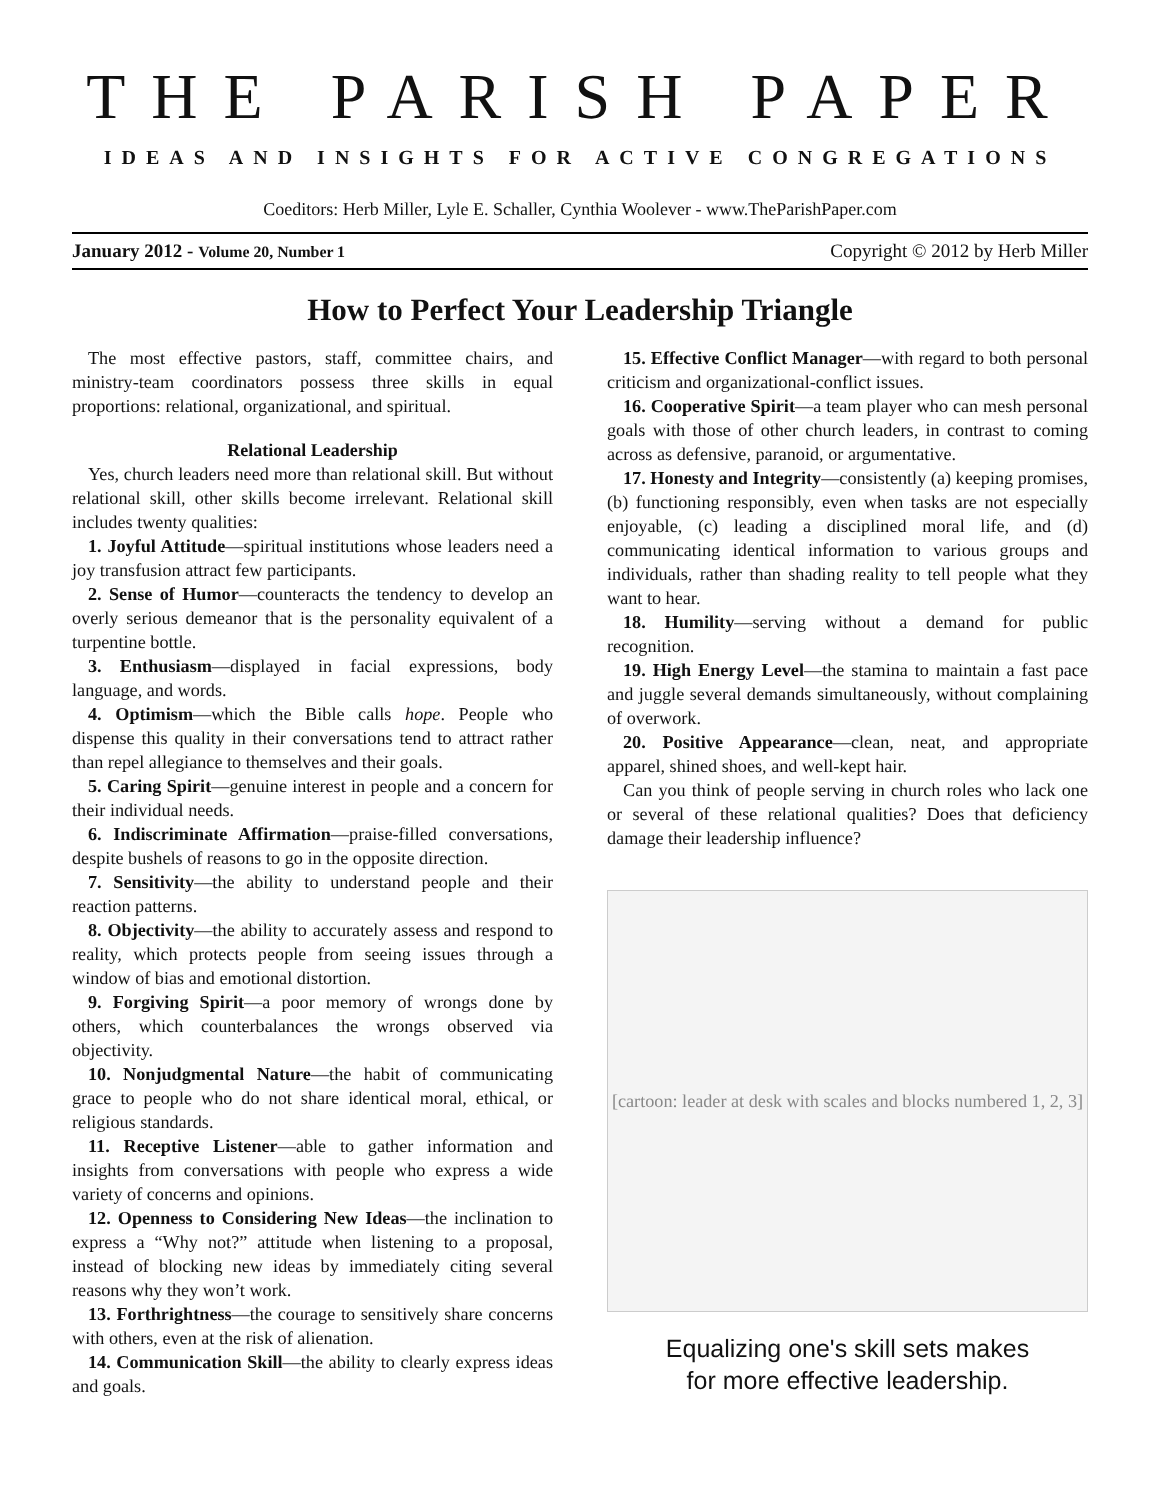THE PARISH PAPER
IDEAS AND INSIGHTS FOR ACTIVE CONGREGATIONS
Coeditors: Herb Miller, Lyle E. Schaller, Cynthia Woolever - www.TheParishPaper.com
January 2012 - Volume 20, Number 1 Copyright © 2012 by Herb Miller
How to Perfect Your Leadership Triangle
The most effective pastors, staff, committee chairs, and ministry-team coordinators possess three skills in equal proportions: relational, organizational, and spiritual.
Relational Leadership
Yes, church leaders need more than relational skill. But without relational skill, other skills become irrelevant. Relational skill includes twenty qualities:
1. Joyful Attitude—spiritual institutions whose leaders need a joy transfusion attract few participants.
2. Sense of Humor—counteracts the tendency to develop an overly serious demeanor that is the personality equivalent of a turpentine bottle.
3. Enthusiasm—displayed in facial expressions, body language, and words.
4. Optimism—which the Bible calls hope. People who dispense this quality in their conversations tend to attract rather than repel allegiance to themselves and their goals.
5. Caring Spirit—genuine interest in people and a concern for their individual needs.
6. Indiscriminate Affirmation—praise-filled conversations, despite bushels of reasons to go in the opposite direction.
7. Sensitivity—the ability to understand people and their reaction patterns.
8. Objectivity—the ability to accurately assess and respond to reality, which protects people from seeing issues through a window of bias and emotional distortion.
9. Forgiving Spirit—a poor memory of wrongs done by others, which counterbalances the wrongs observed via objectivity.
10. Nonjudgmental Nature—the habit of communicating grace to people who do not share identical moral, ethical, or religious standards.
11. Receptive Listener—able to gather information and insights from conversations with people who express a wide variety of concerns and opinions.
12. Openness to Considering New Ideas—the inclination to express a “Why not?” attitude when listening to a proposal, instead of blocking new ideas by immediately citing several reasons why they won’t work.
13. Forthrightness—the courage to sensitively share concerns with others, even at the risk of alienation.
14. Communication Skill—the ability to clearly express ideas and goals.
15. Effective Conflict Manager—with regard to both personal criticism and organizational-conflict issues.
16. Cooperative Spirit—a team player who can mesh personal goals with those of other church leaders, in contrast to coming across as defensive, paranoid, or argumentative.
17. Honesty and Integrity—consistently (a) keeping promises, (b) functioning responsibly, even when tasks are not especially enjoyable, (c) leading a disciplined moral life, and (d) communicating identical information to various groups and individuals, rather than shading reality to tell people what they want to hear.
18. Humility—serving without a demand for public recognition.
19. High Energy Level—the stamina to maintain a fast pace and juggle several demands simultaneously, without complaining of overwork.
20. Positive Appearance—clean, neat, and appropriate apparel, shined shoes, and well-kept hair.
Can you think of people serving in church roles who lack one or several of these relational qualities? Does that deficiency damage their leadership influence?
[cartoon: leader at desk with scales and blocks numbered 1, 2, 3]
Equalizing one's skill sets makes
for more effective leadership.